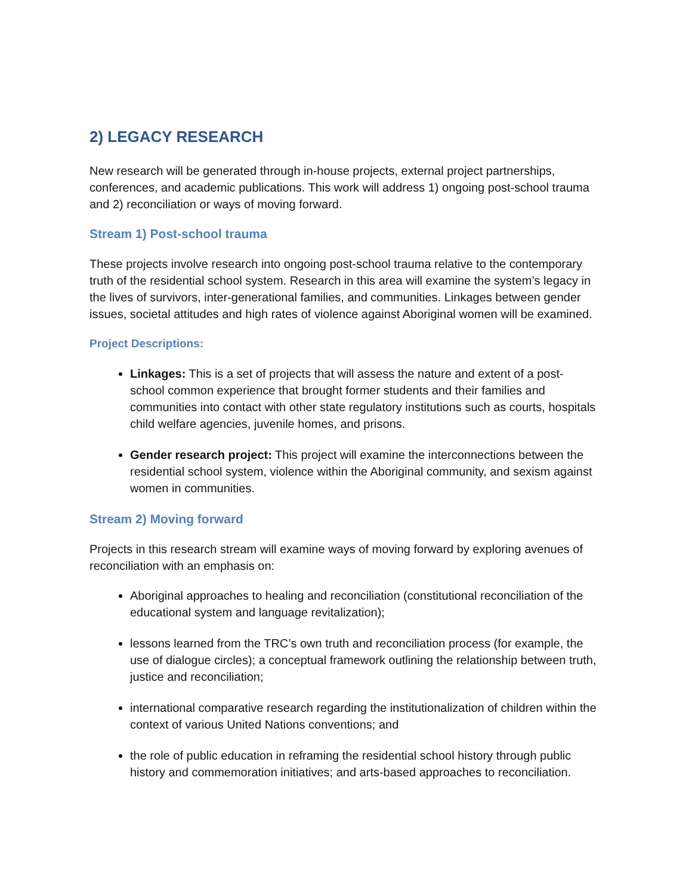2) LEGACY RESEARCH
New research will be generated through in-house projects, external project partnerships, conferences, and academic publications. This work will address 1) ongoing post-school trauma and 2) reconciliation or ways of moving forward.
Stream 1) Post-school trauma
These projects involve research into ongoing post-school trauma relative to the contemporary truth of the residential school system. Research in this area will examine the system’s legacy in the lives of survivors, inter-generational families, and communities. Linkages between gender issues, societal attitudes and high rates of violence against Aboriginal women will be examined.
Project Descriptions:
Linkages: This is a set of projects that will assess the nature and extent of a post-school common experience that brought former students and their families and communities into contact with other state regulatory institutions such as courts, hospitals child welfare agencies, juvenile homes, and prisons.
Gender research project: This project will examine the interconnections between the residential school system, violence within the Aboriginal community, and sexism against women in communities.
Stream 2) Moving forward
Projects in this research stream will examine ways of moving forward by exploring avenues of reconciliation with an emphasis on:
Aboriginal approaches to healing and reconciliation (constitutional reconciliation of the educational system and language revitalization);
lessons learned from the TRC’s own truth and reconciliation process (for example, the use of dialogue circles); a conceptual framework outlining the relationship between truth, justice and reconciliation;
international comparative research regarding the institutionalization of children within the context of various United Nations conventions; and
the role of public education in reframing the residential school history through public history and commemoration initiatives; and arts-based approaches to reconciliation.